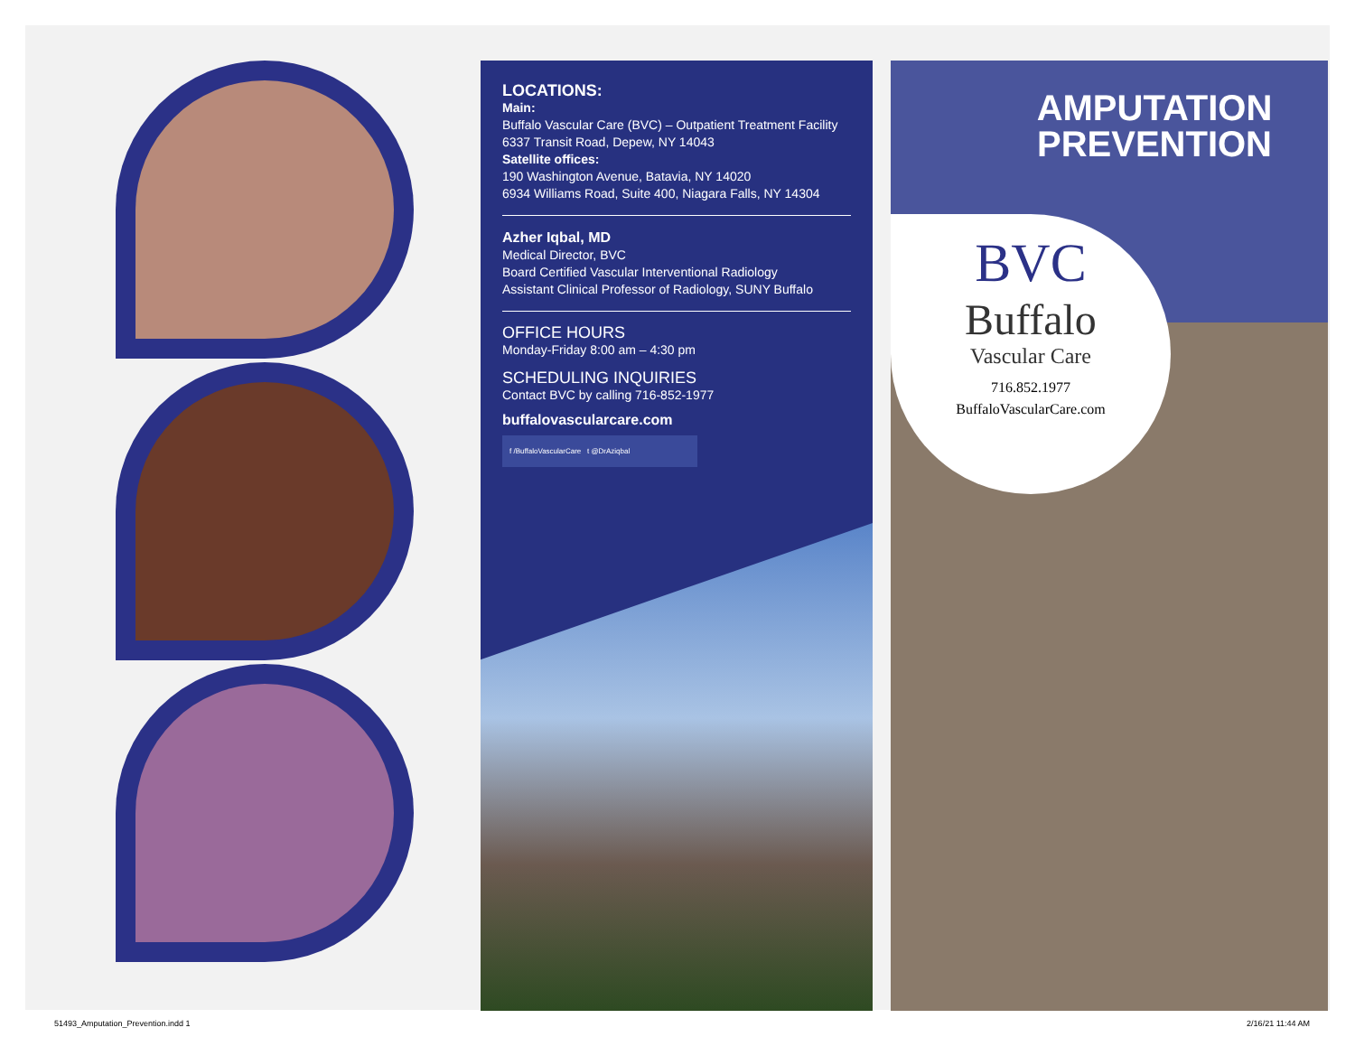LOCATIONS:
Main:
Buffalo Vascular Care (BVC) – Outpatient Treatment Facility
6337 Transit Road, Depew, NY 14043
Satellite offices:
190 Washington Avenue, Batavia, NY 14020
6934 Williams Road, Suite 400, Niagara Falls, NY 14304
Azher Iqbal, MD
Medical Director, BVC
Board Certified Vascular Interventional Radiology
Assistant Clinical Professor of Radiology, SUNY Buffalo
OFFICE HOURS
Monday-Friday 8:00 am – 4:30 pm
SCHEDULING INQUIRIES
Contact BVC by calling 716-852-1977
buffalovascularcare.com
f /BuffaloVascularCare t @DrAziqbal
AMPUTATION
PREVENTION
BVC
Buffalo
Vascular Care
716.852.1977
BuffaloVascularCare.com
51493_Amputation_Prevention.indd 1
2/16/21 11:44 AM